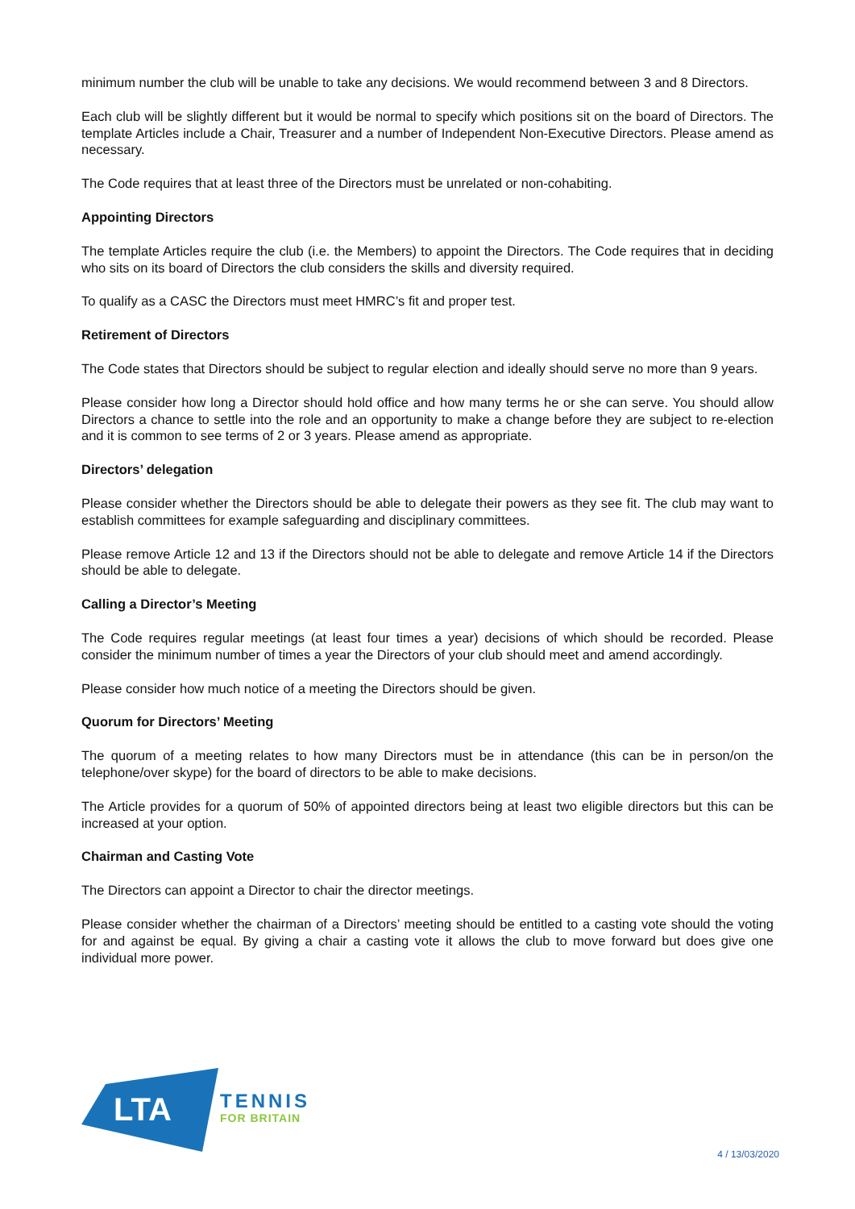minimum number the club will be unable to take any decisions. We would recommend between 3 and 8 Directors.
Each club will be slightly different but it would be normal to specify which positions sit on the board of Directors. The template Articles include a Chair, Treasurer and a number of Independent Non-Executive Directors. Please amend as necessary.
The Code requires that at least three of the Directors must be unrelated or non-cohabiting.
Appointing Directors
The template Articles require the club (i.e. the Members) to appoint the Directors. The Code requires that in deciding who sits on its board of Directors the club considers the skills and diversity required.
To qualify as a CASC the Directors must meet HMRC’s fit and proper test.
Retirement of Directors
The Code states that Directors should be subject to regular election and ideally should serve no more than 9 years.
Please consider how long a Director should hold office and how many terms he or she can serve. You should allow Directors a chance to settle into the role and an opportunity to make a change before they are subject to re-election and it is common to see terms of 2 or 3 years. Please amend as appropriate.
Directors’ delegation
Please consider whether the Directors should be able to delegate their powers as they see fit. The club may want to establish committees for example safeguarding and disciplinary committees.
Please remove Article 12 and 13 if the Directors should not be able to delegate and remove Article 14 if the Directors should be able to delegate.
Calling a Director’s Meeting
The Code requires regular meetings (at least four times a year) decisions of which should be recorded. Please consider the minimum number of times a year the Directors of your club should meet and amend accordingly.
Please consider how much notice of a meeting the Directors should be given.
Quorum for Directors’ Meeting
The quorum of a meeting relates to how many Directors must be in attendance (this can be in person/on the telephone/over skype) for the board of directors to be able to make decisions.
The Article provides for a quorum of 50% of appointed directors being at least two eligible directors but this can be increased at your option.
Chairman and Casting Vote
The Directors can appoint a Director to chair the director meetings.
Please consider whether the chairman of a Directors’ meeting should be entitled to a casting vote should the voting for and against be equal. By giving a chair a casting vote it allows the club to move forward but does give one individual more power.
LTA
TENNIS
FOR BRITAIN
4 / 13/03/2020